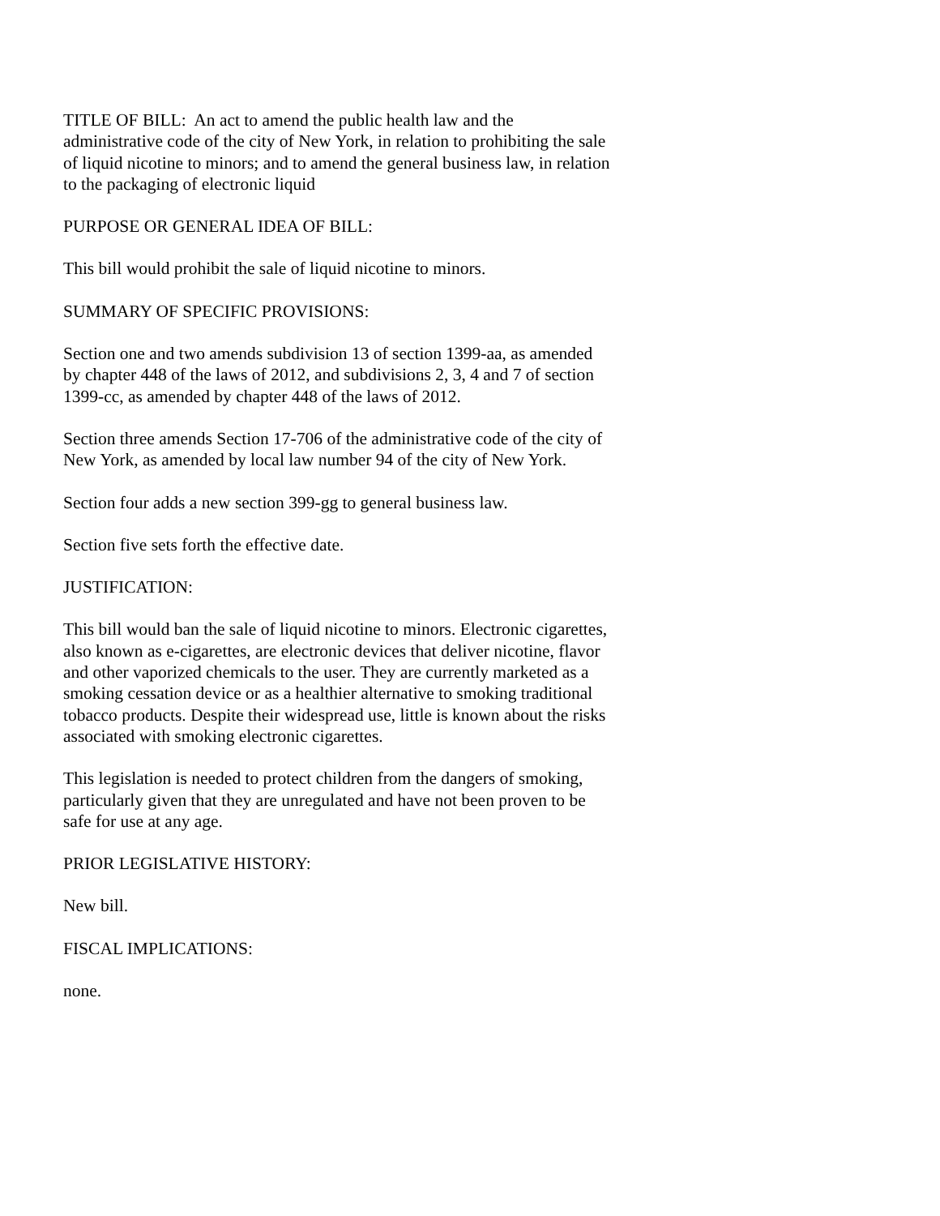TITLE OF BILL: An act to amend the public health law and the administrative code of the city of New York, in relation to prohibiting the sale of liquid nicotine to minors; and to amend the general business law, in relation to the packaging of electronic liquid
PURPOSE OR GENERAL IDEA OF BILL:
This bill would prohibit the sale of liquid nicotine to minors.
SUMMARY OF SPECIFIC PROVISIONS:
Section one and two amends subdivision 13 of section 1399-aa, as amended by chapter 448 of the laws of 2012, and subdivisions 2, 3, 4 and 7 of section 1399-cc, as amended by chapter 448 of the laws of 2012.
Section three amends Section 17-706 of the administrative code of the city of New York, as amended by local law number 94 of the city of New York.
Section four adds a new section 399-gg to general business law.
Section five sets forth the effective date.
JUSTIFICATION:
This bill would ban the sale of liquid nicotine to minors. Electronic cigarettes, also known as e-cigarettes, are electronic devices that deliver nicotine, flavor and other vaporized chemicals to the user. They are currently marketed as a smoking cessation device or as a healthier alternative to smoking traditional tobacco products. Despite their widespread use, little is known about the risks associated with smoking electronic cigarettes.
This legislation is needed to protect children from the dangers of smoking, particularly given that they are unregulated and have not been proven to be safe for use at any age.
PRIOR LEGISLATIVE HISTORY:
New bill.
FISCAL IMPLICATIONS:
none.